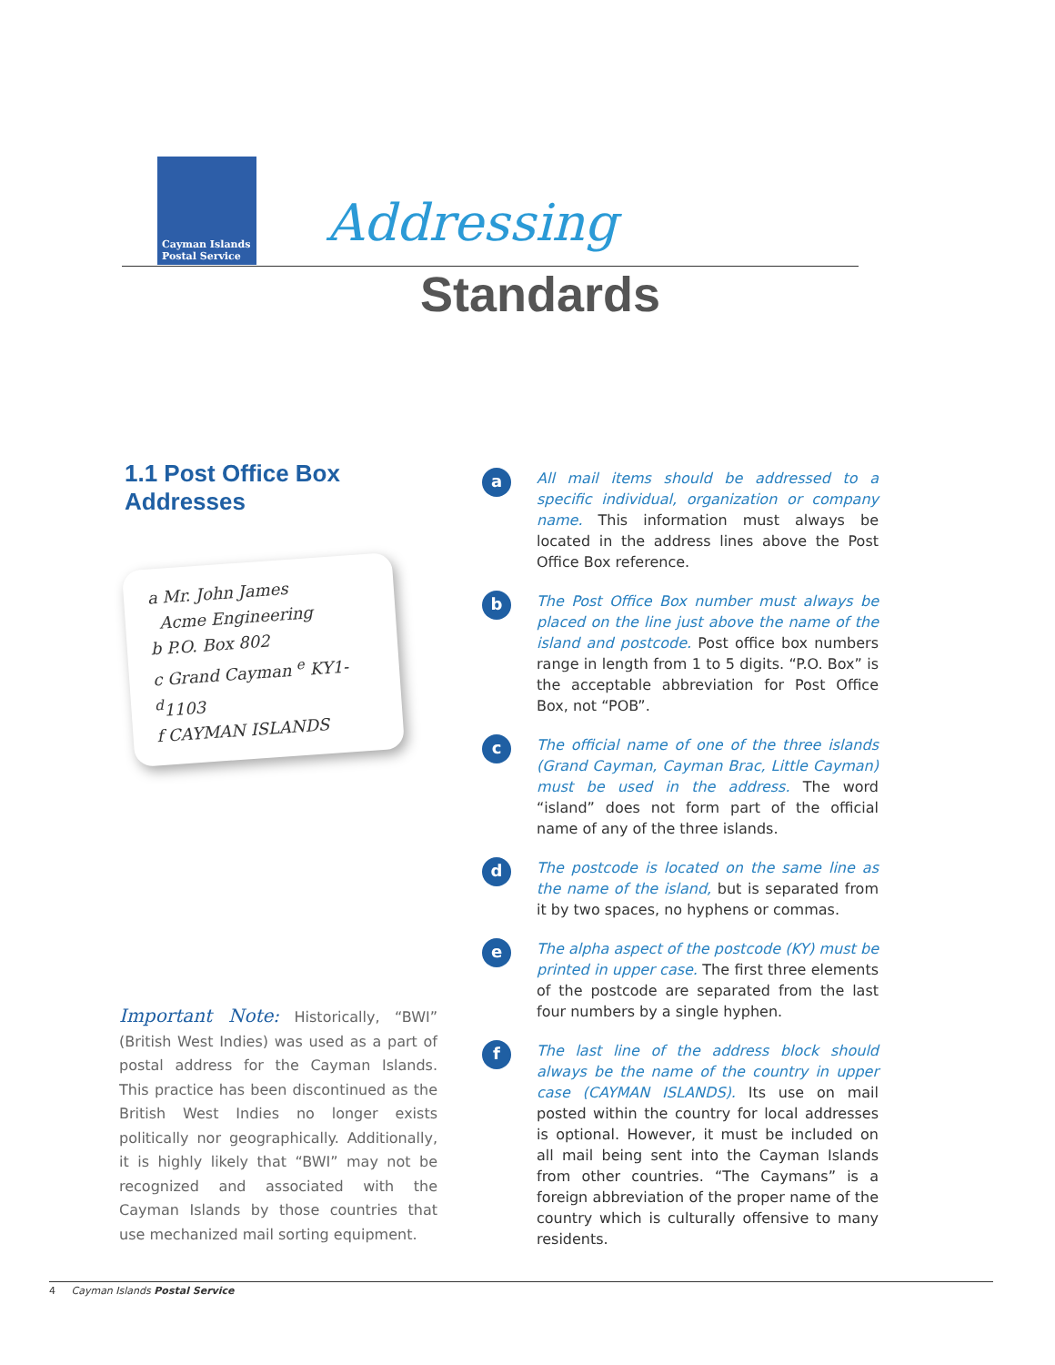Cayman Islands
Postal Service
Addressing
Standards
1.1 Post Office Box Addresses
a Mr. John James
Acme Engineering
b P.O. Box 802
c Grand Cayman <sup>e</sup> KY1-<sup>d</sup>1103
f CAYMAN ISLANDS
Important Note: Historically, “BWI” (British West Indies) was used as a part of postal address for the Cayman Islands. This practice has been discontinued as the British West Indies no longer exists politically nor geographically. Additionally, it is highly likely that “BWI” may not be recognized and associated with the Cayman Islands by those countries that use mechanized mail sorting equipment.
a
All mail items should be addressed to a specific individual, organization or company name. This information must always be located in the address lines above the Post Office Box reference.
b
The Post Office Box number must always be placed on the line just above the name of the island and postcode. Post office box numbers range in length from 1 to 5 digits. “P.O. Box” is the acceptable abbreviation for Post Office Box, not “POB”.
c
The official name of one of the three islands (Grand Cayman, Cayman Brac, Little Cayman) must be used in the address. The word “island” does not form part of the official name of any of the three islands.
d
The postcode is located on the same line as the name of the island, but is separated from it by two spaces, no hyphens or commas.
e
The alpha aspect of the postcode (KY) must be printed in upper case. The first three elements of the postcode are separated from the last four numbers by a single hyphen.
f
The last line of the address block should always be the name of the country in upper case (CAYMAN ISLANDS). Its use on mail posted within the country for local addresses is optional. However, it must be included on all mail being sent into the Cayman Islands from other countries. “The Caymans” is a foreign abbreviation of the proper name of the country which is culturally offensive to many residents.
4 Cayman Islands Postal Service